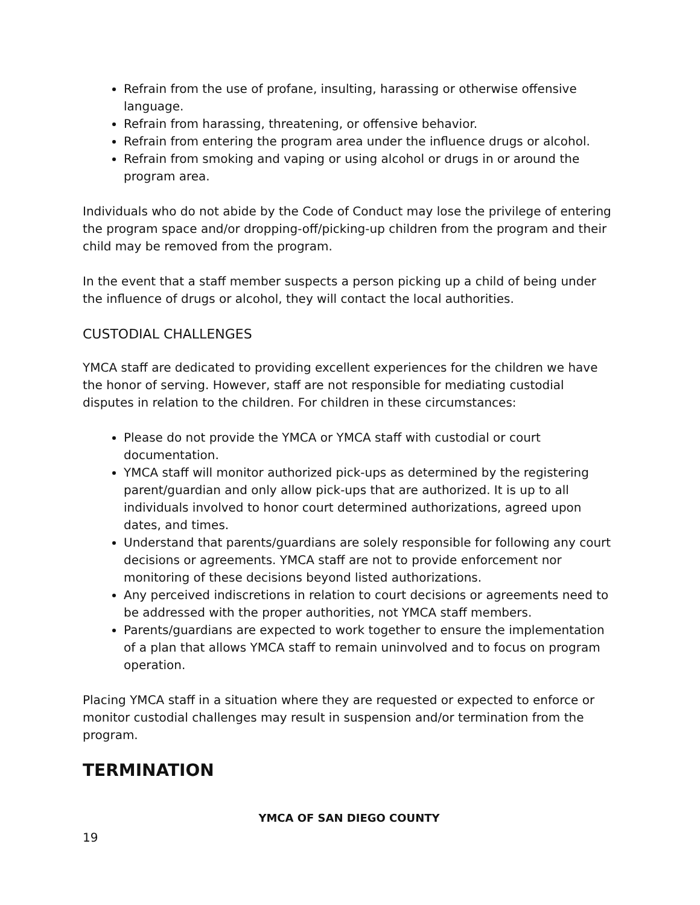Refrain from the use of profane, insulting, harassing or otherwise offensive language.
Refrain from harassing, threatening, or offensive behavior.
Refrain from entering the program area under the influence drugs or alcohol.
Refrain from smoking and vaping or using alcohol or drugs in or around the program area.
Individuals who do not abide by the Code of Conduct may lose the privilege of entering the program space and/or dropping-off/picking-up children from the program and their child may be removed from the program.
In the event that a staff member suspects a person picking up a child of being under the influence of drugs or alcohol, they will contact the local authorities.
CUSTODIAL CHALLENGES
YMCA staff are dedicated to providing excellent experiences for the children we have the honor of serving. However, staff are not responsible for mediating custodial disputes in relation to the children. For children in these circumstances:
Please do not provide the YMCA or YMCA staff with custodial or court documentation.
YMCA staff will monitor authorized pick-ups as determined by the registering parent/guardian and only allow pick-ups that are authorized. It is up to all individuals involved to honor court determined authorizations, agreed upon dates, and times.
Understand that parents/guardians are solely responsible for following any court decisions or agreements. YMCA staff are not to provide enforcement nor monitoring of these decisions beyond listed authorizations.
Any perceived indiscretions in relation to court decisions or agreements need to be addressed with the proper authorities, not YMCA staff members.
Parents/guardians are expected to work together to ensure the implementation of a plan that allows YMCA staff to remain uninvolved and to focus on program operation.
Placing YMCA staff in a situation where they are requested or expected to enforce or monitor custodial challenges may result in suspension and/or termination from the program.
TERMINATION
YMCA OF SAN DIEGO COUNTY
19